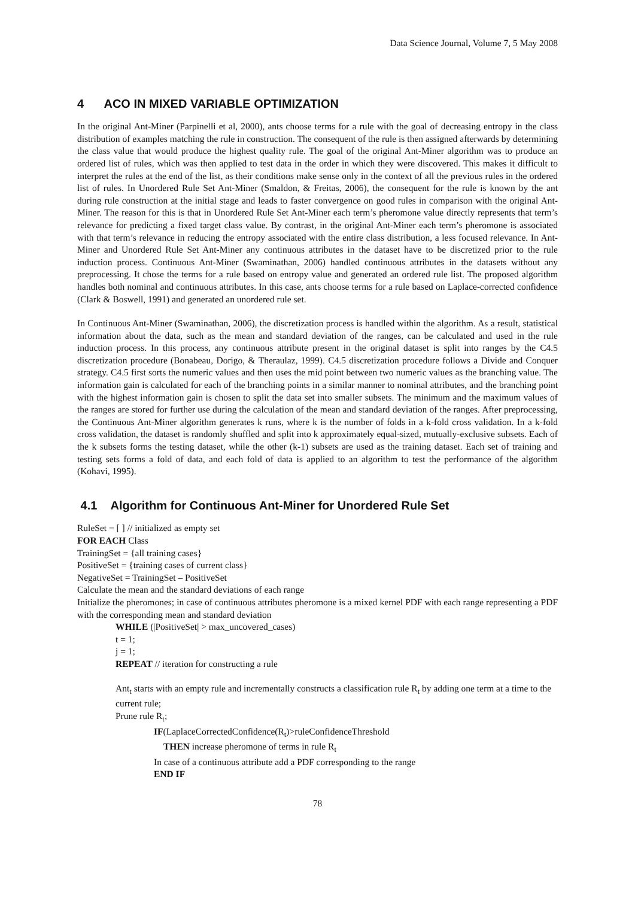Data Science Journal, Volume 7, 5 May 2008
4 ACO IN MIXED VARIABLE OPTIMIZATION
In the original Ant-Miner (Parpinelli et al, 2000), ants choose terms for a rule with the goal of decreasing entropy in the class distribution of examples matching the rule in construction. The consequent of the rule is then assigned afterwards by determining the class value that would produce the highest quality rule. The goal of the original Ant-Miner algorithm was to produce an ordered list of rules, which was then applied to test data in the order in which they were discovered. This makes it difficult to interpret the rules at the end of the list, as their conditions make sense only in the context of all the previous rules in the ordered list of rules. In Unordered Rule Set Ant-Miner (Smaldon, & Freitas, 2006), the consequent for the rule is known by the ant during rule construction at the initial stage and leads to faster convergence on good rules in comparison with the original Ant-Miner. The reason for this is that in Unordered Rule Set Ant-Miner each term’s pheromone value directly represents that term’s relevance for predicting a fixed target class value. By contrast, in the original Ant-Miner each term’s pheromone is associated with that term’s relevance in reducing the entropy associated with the entire class distribution, a less focused relevance. In Ant-Miner and Unordered Rule Set Ant-Miner any continuous attributes in the dataset have to be discretized prior to the rule induction process. Continuous Ant-Miner (Swaminathan, 2006) handled continuous attributes in the datasets without any preprocessing. It chose the terms for a rule based on entropy value and generated an ordered rule list. The proposed algorithm handles both nominal and continuous attributes. In this case, ants choose terms for a rule based on Laplace-corrected confidence (Clark & Boswell, 1991) and generated an unordered rule set.
In Continuous Ant-Miner (Swaminathan, 2006), the discretization process is handled within the algorithm. As a result, statistical information about the data, such as the mean and standard deviation of the ranges, can be calculated and used in the rule induction process. In this process, any continuous attribute present in the original dataset is split into ranges by the C4.5 discretization procedure (Bonabeau, Dorigo, & Theraulaz, 1999). C4.5 discretization procedure follows a Divide and Conquer strategy. C4.5 first sorts the numeric values and then uses the mid point between two numeric values as the branching value. The information gain is calculated for each of the branching points in a similar manner to nominal attributes, and the branching point with the highest information gain is chosen to split the data set into smaller subsets. The minimum and the maximum values of the ranges are stored for further use during the calculation of the mean and standard deviation of the ranges. After preprocessing, the Continuous Ant-Miner algorithm generates k runs, where k is the number of folds in a k-fold cross validation. In a k-fold cross validation, the dataset is randomly shuffled and split into k approximately equal-sized, mutually-exclusive subsets. Each of the k subsets forms the testing dataset, while the other (k-1) subsets are used as the training dataset. Each set of training and testing sets forms a fold of data, and each fold of data is applied to an algorithm to test the performance of the algorithm (Kohavi, 1995).
4.1 Algorithm for Continuous Ant-Miner for Unordered Rule Set
RuleSet = [ ] // initialized as empty set
FOR EACH Class
TrainingSet = {all training cases}
PositiveSet = {training cases of current class}
NegativeSet = TrainingSet – PositiveSet
Calculate the mean and the standard deviations of each range
Initialize the pheromones; in case of continuous attributes pheromone is a mixed kernel PDF with each range representing a PDF with the corresponding mean and standard deviation
WHILE (|PositiveSet| > max_uncovered_cases)
t = 1;
j = 1;
REPEAT // iteration for constructing a rule
Ant<sub>t</sub> starts with an empty rule and incrementally constructs a classification rule R<sub>t</sub> by adding one term at a time to the current rule;
Prune rule R<sub>t</sub>;
IF(LaplaceCorrectedConfidence(R<sub>t</sub>)>ruleConfidenceThreshold
THEN increase pheromone of terms in rule R<sub>t</sub>
In case of a continuous attribute add a PDF corresponding to the range
END IF
78